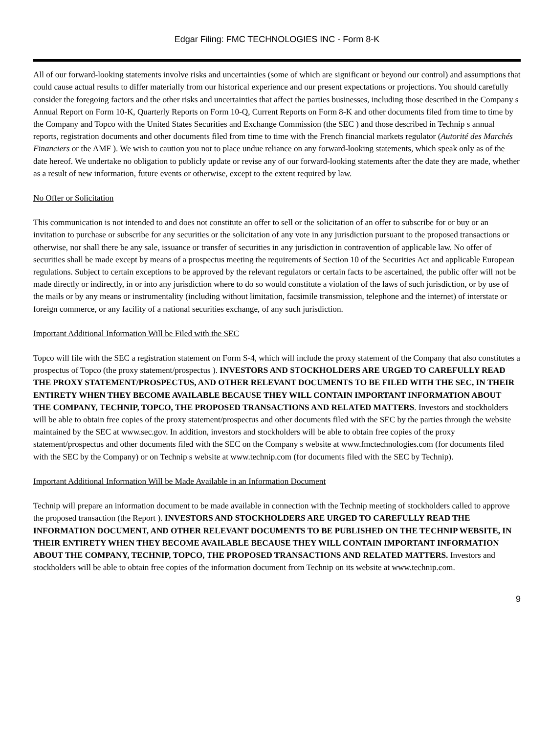Edgar Filing: FMC TECHNOLOGIES INC - Form 8-K
All of our forward-looking statements involve risks and uncertainties (some of which are significant or beyond our control) and assumptions that could cause actual results to differ materially from our historical experience and our present expectations or projections. You should carefully consider the foregoing factors and the other risks and uncertainties that affect the parties businesses, including those described in the Company s Annual Report on Form 10-K, Quarterly Reports on Form 10-Q, Current Reports on Form 8-K and other documents filed from time to time by the Company and Topco with the United States Securities and Exchange Commission (the SEC ) and those described in Technip s annual reports, registration documents and other documents filed from time to time with the French financial markets regulator (Autorité des Marchés Financiers or the AMF ). We wish to caution you not to place undue reliance on any forward-looking statements, which speak only as of the date hereof. We undertake no obligation to publicly update or revise any of our forward-looking statements after the date they are made, whether as a result of new information, future events or otherwise, except to the extent required by law.
No Offer or Solicitation
This communication is not intended to and does not constitute an offer to sell or the solicitation of an offer to subscribe for or buy or an invitation to purchase or subscribe for any securities or the solicitation of any vote in any jurisdiction pursuant to the proposed transactions or otherwise, nor shall there be any sale, issuance or transfer of securities in any jurisdiction in contravention of applicable law. No offer of securities shall be made except by means of a prospectus meeting the requirements of Section 10 of the Securities Act and applicable European regulations. Subject to certain exceptions to be approved by the relevant regulators or certain facts to be ascertained, the public offer will not be made directly or indirectly, in or into any jurisdiction where to do so would constitute a violation of the laws of such jurisdiction, or by use of the mails or by any means or instrumentality (including without limitation, facsimile transmission, telephone and the internet) of interstate or foreign commerce, or any facility of a national securities exchange, of any such jurisdiction.
Important Additional Information Will be Filed with the SEC
Topco will file with the SEC a registration statement on Form S-4, which will include the proxy statement of the Company that also constitutes a prospectus of Topco (the proxy statement/prospectus ). INVESTORS AND STOCKHOLDERS ARE URGED TO CAREFULLY READ THE PROXY STATEMENT/PROSPECTUS, AND OTHER RELEVANT DOCUMENTS TO BE FILED WITH THE SEC, IN THEIR ENTIRETY WHEN THEY BECOME AVAILABLE BECAUSE THEY WILL CONTAIN IMPORTANT INFORMATION ABOUT THE COMPANY, TECHNIP, TOPCO, THE PROPOSED TRANSACTIONS AND RELATED MATTERS. Investors and stockholders will be able to obtain free copies of the proxy statement/prospectus and other documents filed with the SEC by the parties through the website maintained by the SEC at www.sec.gov. In addition, investors and stockholders will be able to obtain free copies of the proxy statement/prospectus and other documents filed with the SEC on the Company s website at www.fmctechnologies.com (for documents filed with the SEC by the Company) or on Technip s website at www.technip.com (for documents filed with the SEC by Technip).
Important Additional Information Will be Made Available in an Information Document
Technip will prepare an information document to be made available in connection with the Technip meeting of stockholders called to approve the proposed transaction (the Report ). INVESTORS AND STOCKHOLDERS ARE URGED TO CAREFULLY READ THE INFORMATION DOCUMENT, AND OTHER RELEVANT DOCUMENTS TO BE PUBLISHED ON THE TECHNIP WEBSITE, IN THEIR ENTIRETY WHEN THEY BECOME AVAILABLE BECAUSE THEY WILL CONTAIN IMPORTANT INFORMATION ABOUT THE COMPANY, TECHNIP, TOPCO, THE PROPOSED TRANSACTIONS AND RELATED MATTERS. Investors and stockholders will be able to obtain free copies of the information document from Technip on its website at www.technip.com.
9